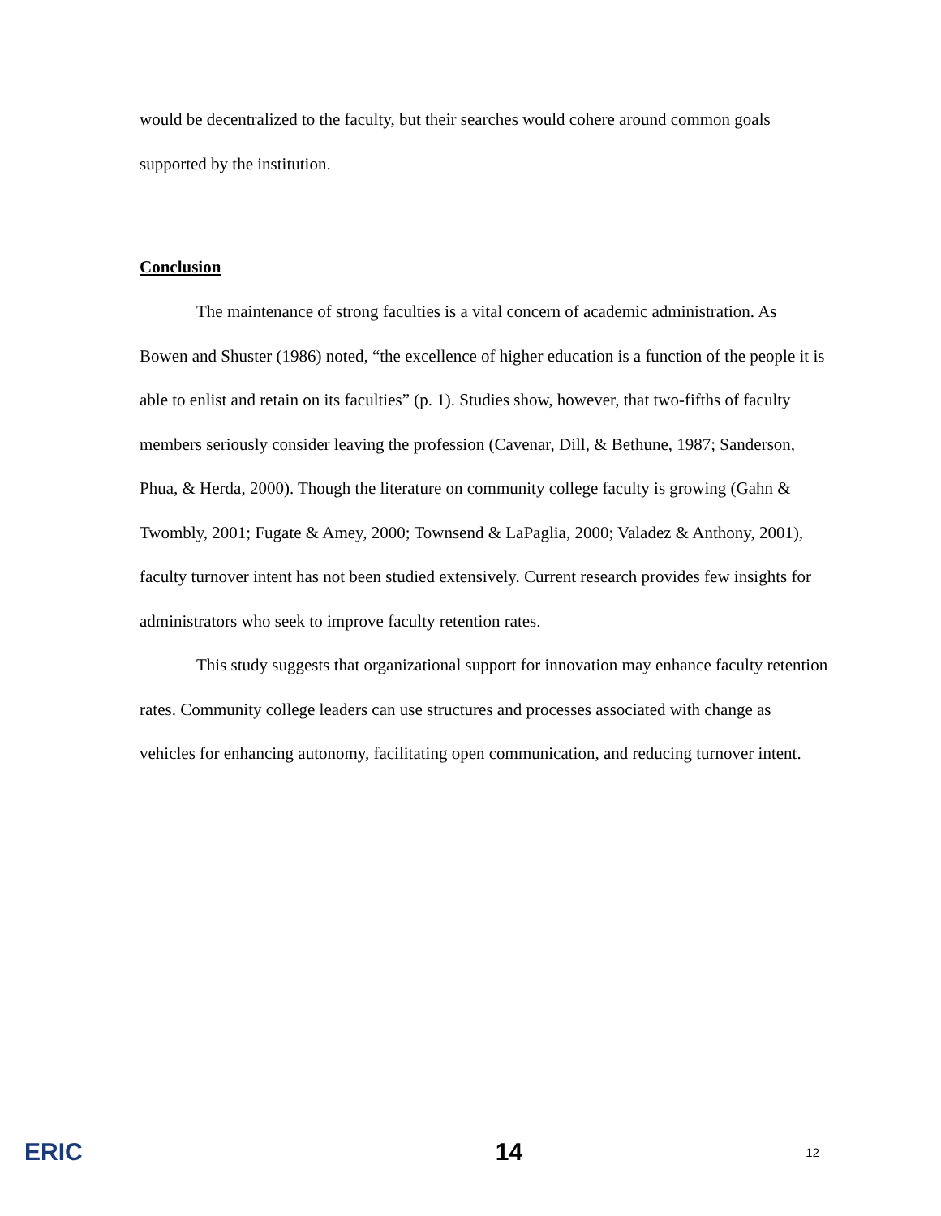would be decentralized to the faculty, but their searches would cohere around common goals supported by the institution.
Conclusion
The maintenance of strong faculties is a vital concern of academic administration. As Bowen and Shuster (1986) noted, “the excellence of higher education is a function of the people it is able to enlist and retain on its faculties” (p. 1). Studies show, however, that two-fifths of faculty members seriously consider leaving the profession (Cavenar, Dill, & Bethune, 1987; Sanderson, Phua, & Herda, 2000). Though the literature on community college faculty is growing (Gahn & Twombly, 2001; Fugate & Amey, 2000; Townsend & LaPaglia, 2000; Valadez & Anthony, 2001), faculty turnover intent has not been studied extensively. Current research provides few insights for administrators who seek to improve faculty retention rates.
This study suggests that organizational support for innovation may enhance faculty retention rates. Community college leaders can use structures and processes associated with change as vehicles for enhancing autonomy, facilitating open communication, and reducing turnover intent.
ERIC 14 12